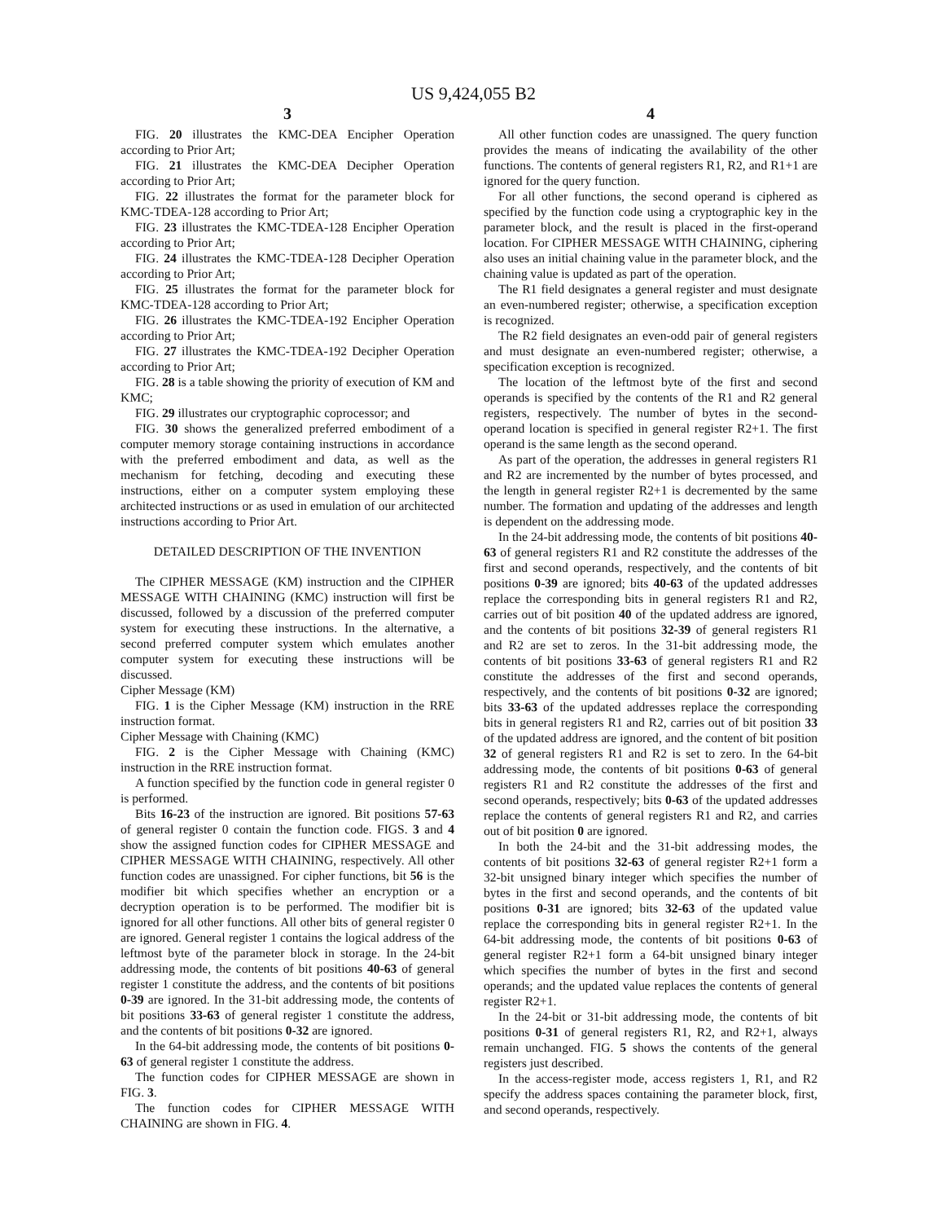US 9,424,055 B2
3
FIG. 20 illustrates the KMC-DEA Encipher Operation according to Prior Art;
FIG. 21 illustrates the KMC-DEA Decipher Operation according to Prior Art;
FIG. 22 illustrates the format for the parameter block for KMC-TDEA-128 according to Prior Art;
FIG. 23 illustrates the KMC-TDEA-128 Encipher Operation according to Prior Art;
FIG. 24 illustrates the KMC-TDEA-128 Decipher Operation according to Prior Art;
FIG. 25 illustrates the format for the parameter block for KMC-TDEA-128 according to Prior Art;
FIG. 26 illustrates the KMC-TDEA-192 Encipher Operation according to Prior Art;
FIG. 27 illustrates the KMC-TDEA-192 Decipher Operation according to Prior Art;
FIG. 28 is a table showing the priority of execution of KM and KMC;
FIG. 29 illustrates our cryptographic coprocessor; and
FIG. 30 shows the generalized preferred embodiment of a computer memory storage containing instructions in accordance with the preferred embodiment and data, as well as the mechanism for fetching, decoding and executing these instructions, either on a computer system employing these architected instructions or as used in emulation of our architected instructions according to Prior Art.
DETAILED DESCRIPTION OF THE INVENTION
The CIPHER MESSAGE (KM) instruction and the CIPHER MESSAGE WITH CHAINING (KMC) instruction will first be discussed, followed by a discussion of the preferred computer system for executing these instructions. In the alternative, a second preferred computer system which emulates another computer system for executing these instructions will be discussed.
Cipher Message (KM)
FIG. 1 is the Cipher Message (KM) instruction in the RRE instruction format.
Cipher Message with Chaining (KMC)
FIG. 2 is the Cipher Message with Chaining (KMC) instruction in the RRE instruction format.
A function specified by the function code in general register 0 is performed.
Bits 16-23 of the instruction are ignored. Bit positions 57-63 of general register 0 contain the function code. FIGS. 3 and 4 show the assigned function codes for CIPHER MESSAGE and CIPHER MESSAGE WITH CHAINING, respectively. All other function codes are unassigned. For cipher functions, bit 56 is the modifier bit which specifies whether an encryption or a decryption operation is to be performed. The modifier bit is ignored for all other functions. All other bits of general register 0 are ignored. General register 1 contains the logical address of the leftmost byte of the parameter block in storage. In the 24-bit addressing mode, the contents of bit positions 40-63 of general register 1 constitute the address, and the contents of bit positions 0-39 are ignored. In the 31-bit addressing mode, the contents of bit positions 33-63 of general register 1 constitute the address, and the contents of bit positions 0-32 are ignored.
In the 64-bit addressing mode, the contents of bit positions 0-63 of general register 1 constitute the address.
The function codes for CIPHER MESSAGE are shown in FIG. 3.
The function codes for CIPHER MESSAGE WITH CHAINING are shown in FIG. 4.
4
All other function codes are unassigned. The query function provides the means of indicating the availability of the other functions. The contents of general registers R1, R2, and R1+1 are ignored for the query function.
For all other functions, the second operand is ciphered as specified by the function code using a cryptographic key in the parameter block, and the result is placed in the first-operand location. For CIPHER MESSAGE WITH CHAINING, ciphering also uses an initial chaining value in the parameter block, and the chaining value is updated as part of the operation.
The R1 field designates a general register and must designate an even-numbered register; otherwise, a specification exception is recognized.
The R2 field designates an even-odd pair of general registers and must designate an even-numbered register; otherwise, a specification exception is recognized.
The location of the leftmost byte of the first and second operands is specified by the contents of the R1 and R2 general registers, respectively. The number of bytes in the second-operand location is specified in general register R2+1. The first operand is the same length as the second operand.
As part of the operation, the addresses in general registers R1 and R2 are incremented by the number of bytes processed, and the length in general register R2+1 is decremented by the same number. The formation and updating of the addresses and length is dependent on the addressing mode.
In the 24-bit addressing mode, the contents of bit positions 40-63 of general registers R1 and R2 constitute the addresses of the first and second operands, respectively, and the contents of bit positions 0-39 are ignored; bits 40-63 of the updated addresses replace the corresponding bits in general registers R1 and R2, carries out of bit position 40 of the updated address are ignored, and the contents of bit positions 32-39 of general registers R1 and R2 are set to zeros. In the 31-bit addressing mode, the contents of bit positions 33-63 of general registers R1 and R2 constitute the addresses of the first and second operands, respectively, and the contents of bit positions 0-32 are ignored; bits 33-63 of the updated addresses replace the corresponding bits in general registers R1 and R2, carries out of bit position 33 of the updated address are ignored, and the content of bit position 32 of general registers R1 and R2 is set to zero. In the 64-bit addressing mode, the contents of bit positions 0-63 of general registers R1 and R2 constitute the addresses of the first and second operands, respectively; bits 0-63 of the updated addresses replace the contents of general registers R1 and R2, and carries out of bit position 0 are ignored.
In both the 24-bit and the 31-bit addressing modes, the contents of bit positions 32-63 of general register R2+1 form a 32-bit unsigned binary integer which specifies the number of bytes in the first and second operands, and the contents of bit positions 0-31 are ignored; bits 32-63 of the updated value replace the corresponding bits in general register R2+1. In the 64-bit addressing mode, the contents of bit positions 0-63 of general register R2+1 form a 64-bit unsigned binary integer which specifies the number of bytes in the first and second operands; and the updated value replaces the contents of general register R2+1.
In the 24-bit or 31-bit addressing mode, the contents of bit positions 0-31 of general registers R1, R2, and R2+1, always remain unchanged. FIG. 5 shows the contents of the general registers just described.
In the access-register mode, access registers 1, R1, and R2 specify the address spaces containing the parameter block, first, and second operands, respectively.